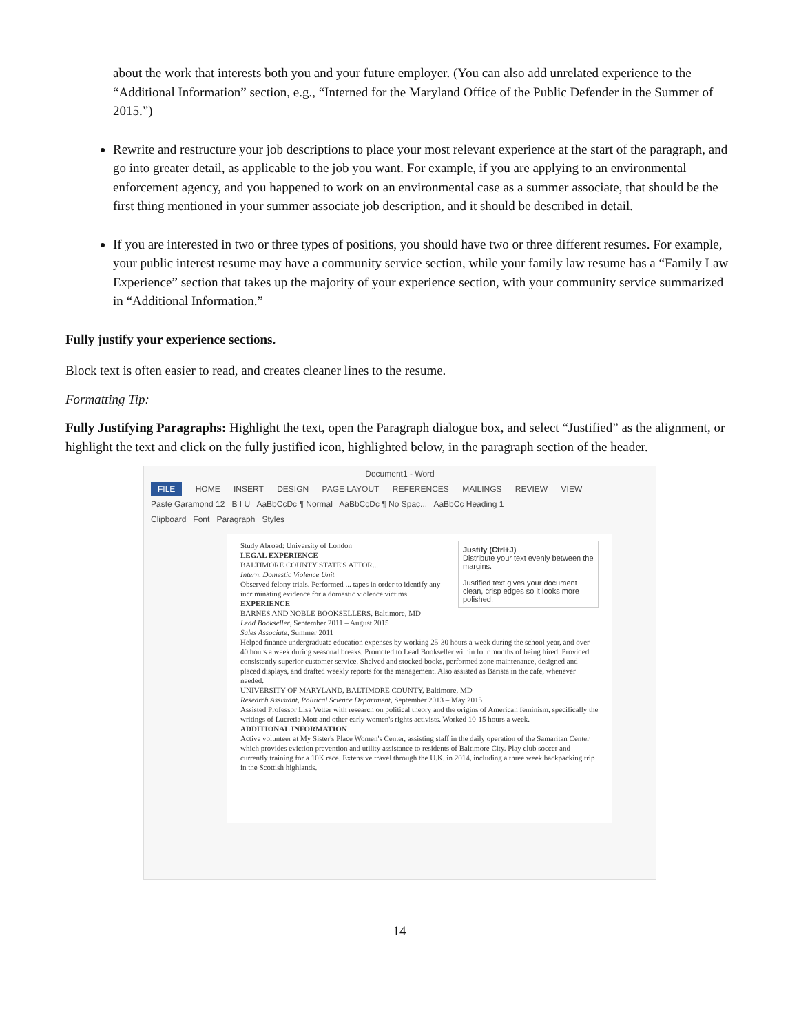about the work that interests both you and your future employer. (You can also add unrelated experience to the “Additional Information” section, e.g., “Interned for the Maryland Office of the Public Defender in the Summer of 2015.”)
Rewrite and restructure your job descriptions to place your most relevant experience at the start of the paragraph, and go into greater detail, as applicable to the job you want. For example, if you are applying to an environmental enforcement agency, and you happened to work on an environmental case as a summer associate, that should be the first thing mentioned in your summer associate job description, and it should be described in detail.
If you are interested in two or three types of positions, you should have two or three different resumes. For example, your public interest resume may have a community service section, while your family law resume has a “Family Law Experience” section that takes up the majority of your experience section, with your community service summarized in “Additional Information.”
Fully justify your experience sections.
Block text is often easier to read, and creates cleaner lines to the resume.
Formatting Tip:
Fully Justifying Paragraphs: Highlight the text, open the Paragraph dialogue box, and select “Justified” as the alignment, or highlight the text and click on the fully justified icon, highlighted below, in the paragraph section of the header.
Document1 - Word
FILE HOME INSERT DESIGN PAGE LAYOUT REFERENCES MAILINGS REVIEW VIEW
Paste Garamond 12 B I U AaBbCcDc ¶ Normal AaBbCcDc ¶ No Spac... AaBbCc Heading 1
Clipboard Font Paragraph Styles
Justify (Ctrl+J)
Distribute your text evenly between the margins.
Justified text gives your document clean, crisp edges so it looks more polished.
Study Abroad: University of London
LEGAL EXPERIENCE
BALTIMORE COUNTY STATE'S ATTOR...
Intern, Domestic Violence Unit
Observed felony trials. Performed ... tapes in order to identify any incriminating evidence for a domestic violence victims.
EXPERIENCE
BARNES AND NOBLE BOOKSELLERS, Baltimore, MD
Lead Bookseller, September 2011 – August 2015
Sales Associate, Summer 2011
Helped finance undergraduate education expenses by working 25-30 hours a week during the school year, and over 40 hours a week during seasonal breaks. Promoted to Lead Bookseller within four months of being hired. Provided consistently superior customer service. Shelved and stocked books, performed zone maintenance, designed and placed displays, and drafted weekly reports for the management. Also assisted as Barista in the cafe, whenever needed.
UNIVERSITY OF MARYLAND, BALTIMORE COUNTY, Baltimore, MD
Research Assistant, Political Science Department, September 2013 – May 2015
Assisted Professor Lisa Vetter with research on political theory and the origins of American feminism, specifically the writings of Lucretia Mott and other early women's rights activists. Worked 10-15 hours a week.
ADDITIONAL INFORMATION
Active volunteer at My Sister's Place Women's Center, assisting staff in the daily operation of the Samaritan Center which provides eviction prevention and utility assistance to residents of Baltimore City. Play club soccer and currently training for a 10K race. Extensive travel through the U.K. in 2014, including a three week backpacking trip in the Scottish highlands.
14